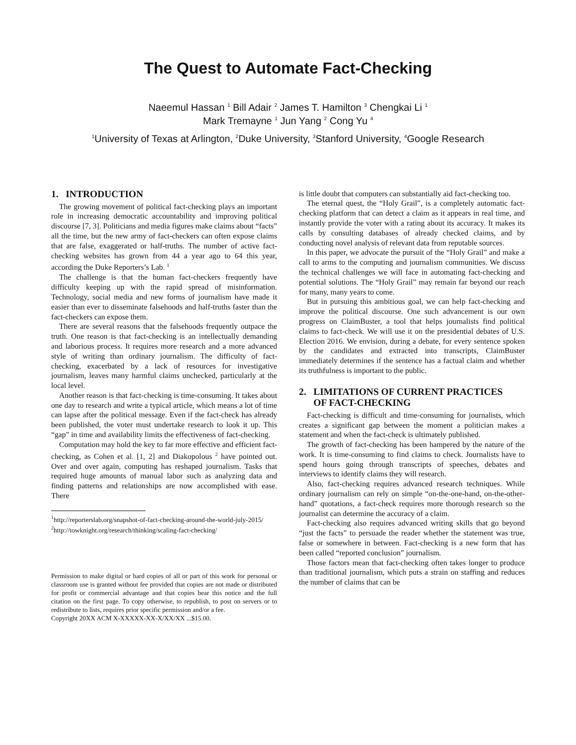The Quest to Automate Fact-Checking
Naeemul Hassan <sup>1</sup> Bill Adair <sup>2</sup> James T. Hamilton <sup>3</sup> Chengkai Li <sup>1</sup>
Mark Tremayne <sup>1</sup> Jun Yang <sup>2</sup> Cong Yu <sup>4</sup>
<sup>1</sup> University of Texas at Arlington, <sup>2</sup>Duke University, <sup>3</sup>Stanford University, <sup>4</sup>Google Research
1. INTRODUCTION
The growing movement of political fact-checking plays an important role in increasing democratic accountability and improving political discourse [7, 3]. Politicians and media figures make claims about “facts” all the time, but the new army of fact-checkers can often expose claims that are false, exaggerated or half-truths. The number of active fact-checking websites has grown from 44 a year ago to 64 this year, according the Duke Reporters’s Lab. <sup>1</sup>
The challenge is that the human fact-checkers frequently have difficulty keeping up with the rapid spread of misinformation. Technology, social media and new forms of journalism have made it easier than ever to disseminate falsehoods and half-truths faster than the fact-checkers can expose them.
There are several reasons that the falsehoods frequently outpace the truth. One reason is that fact-checking is an intellectually demanding and laborious process. It requires more research and a more advanced style of writing than ordinary journalism. The difficulty of fact-checking, exacerbated by a lack of resources for investigative journalism, leaves many harmful claims unchecked, particularly at the local level.
Another reason is that fact-checking is time-consuming. It takes about one day to research and write a typical article, which means a lot of time can lapse after the political message. Even if the fact-check has already been published, the voter must undertake research to look it up. This “gap” in time and availability limits the effectiveness of fact-checking.
Computation may hold the key to far more effective and efficient fact-checking, as Cohen et al. [1, 2] and Diakopolous <sup>2</sup> have pointed out. Over and over again, computing has reshaped journalism. Tasks that required huge amounts of manual labor such as analyzing data and finding patterns and relationships are now accomplished with ease. There
<sup>1</sup> http://reporterslab.org/snapshot-of-fact-checking-around-the-world-july-2015/
<sup>2</sup> http://towknight.org/research/thinking/scaling-fact-checking/
Permission to make digital or hard copies of all or part of this work for personal or classroom use is granted without fee provided that copies are not made or distributed for profit or commercial advantage and that copies bear this notice and the full citation on the first page. To copy otherwise, to republish, to post on servers or to redistribute to lists, requires prior specific permission and/or a fee.
Copyright 20XX ACM X-XXXXX-XX-X/XX/XX ...$15.00.
is little doubt that computers can substantially aid fact-checking too.
The eternal quest, the “Holy Grail”, is a completely automatic fact-checking platform that can detect a claim as it appears in real time, and instantly provide the voter with a rating about its accuracy. It makes its calls by consulting databases of already checked claims, and by conducting novel analysis of relevant data from reputable sources.
In this paper, we advocate the pursuit of the “Holy Grail” and make a call to arms to the computing and journalism communities. We discuss the technical challenges we will face in automating fact-checking and potential solutions. The “Holy Grail” may remain far beyond our reach for many, many years to come.
But in pursuing this ambitious goal, we can help fact-checking and improve the political discourse. One such advancement is our own progress on ClaimBuster, a tool that helps journalists find political claims to fact-check. We will use it on the presidential debates of U.S. Election 2016. We envision, during a debate, for every sentence spoken by the candidates and extracted into transcripts, ClaimBuster immediately determines if the sentence has a factual claim and whether its truthfulness is important to the public.
2. LIMITATIONS OF CURRENT PRACTICES
OF FACT-CHECKING
Fact-checking is difficult and time-consuming for journalists, which creates a significant gap between the moment a politician makes a statement and when the fact-check is ultimately published.
The growth of fact-checking has been hampered by the nature of the work. It is time-consuming to find claims to check. Journalists have to spend hours going through transcripts of speeches, debates and interviews to identify claims they will research.
Also, fact-checking requires advanced research techniques. While ordinary journalism can rely on simple “on-the-one-hand, on-the-other-hand” quotations, a fact-check requires more thorough research so the journalist can determine the accuracy of a claim.
Fact-checking also requires advanced writing skills that go beyond “just the facts” to persuade the reader whether the statement was true, false or somewhere in between. Fact-checking is a new form that has been called “reported conclusion” journalism.
Those factors mean that fact-checking often takes longer to produce than traditional journalism, which puts a strain on staffing and reduces the number of claims that can be